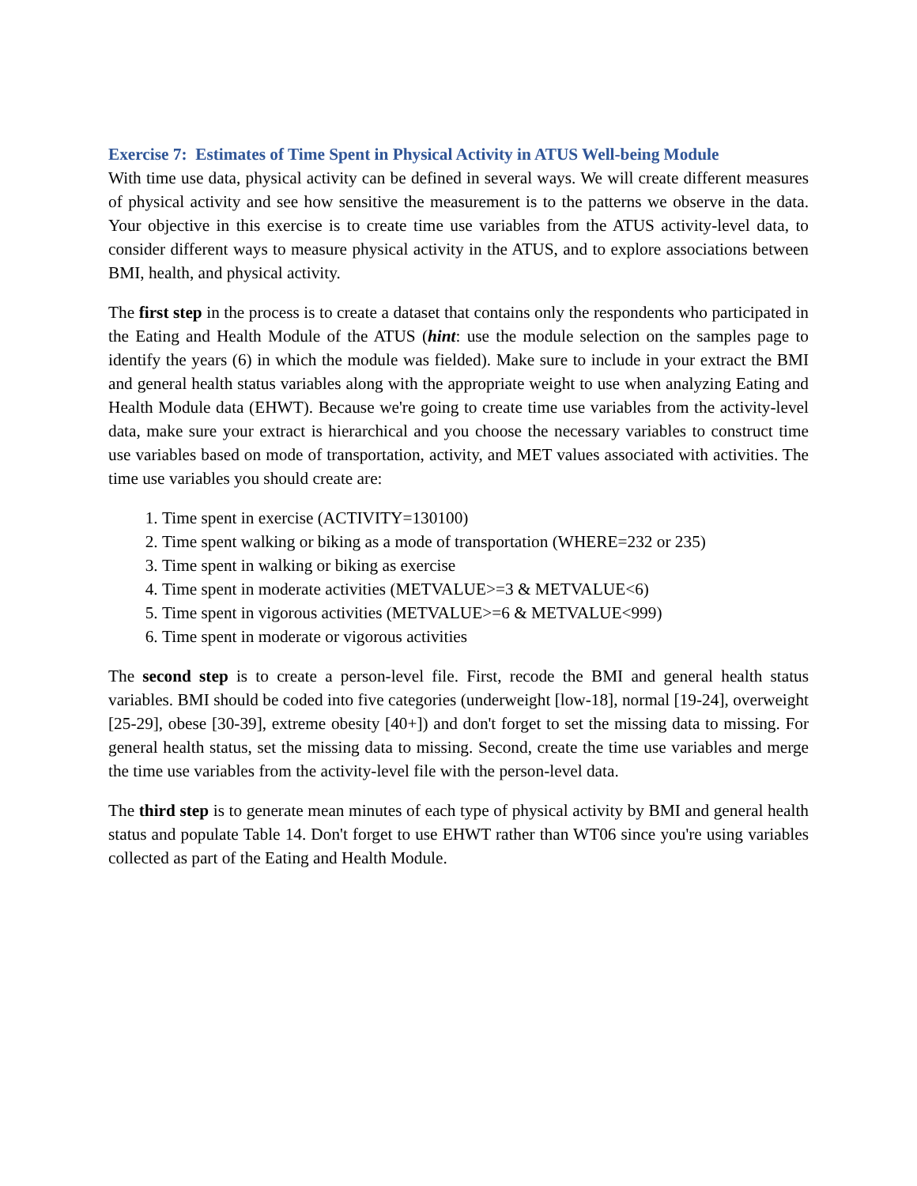Exercise 7: Estimates of Time Spent in Physical Activity in ATUS Well-being Module
With time use data, physical activity can be defined in several ways. We will create different measures of physical activity and see how sensitive the measurement is to the patterns we observe in the data. Your objective in this exercise is to create time use variables from the ATUS activity-level data, to consider different ways to measure physical activity in the ATUS, and to explore associations between BMI, health, and physical activity.
The first step in the process is to create a dataset that contains only the respondents who participated in the Eating and Health Module of the ATUS (hint: use the module selection on the samples page to identify the years (6) in which the module was fielded). Make sure to include in your extract the BMI and general health status variables along with the appropriate weight to use when analyzing Eating and Health Module data (EHWT). Because we're going to create time use variables from the activity-level data, make sure your extract is hierarchical and you choose the necessary variables to construct time use variables based on mode of transportation, activity, and MET values associated with activities. The time use variables you should create are:
1. Time spent in exercise (ACTIVITY=130100)
2. Time spent walking or biking as a mode of transportation (WHERE=232 or 235)
3. Time spent in walking or biking as exercise
4. Time spent in moderate activities (METVALUE>=3 & METVALUE<6)
5. Time spent in vigorous activities (METVALUE>=6 & METVALUE<999)
6. Time spent in moderate or vigorous activities
The second step is to create a person-level file. First, recode the BMI and general health status variables. BMI should be coded into five categories (underweight [low-18], normal [19-24], overweight [25-29], obese [30-39], extreme obesity [40+]) and don't forget to set the missing data to missing. For general health status, set the missing data to missing. Second, create the time use variables and merge the time use variables from the activity-level file with the person-level data.
The third step is to generate mean minutes of each type of physical activity by BMI and general health status and populate Table 14. Don't forget to use EHWT rather than WT06 since you're using variables collected as part of the Eating and Health Module.